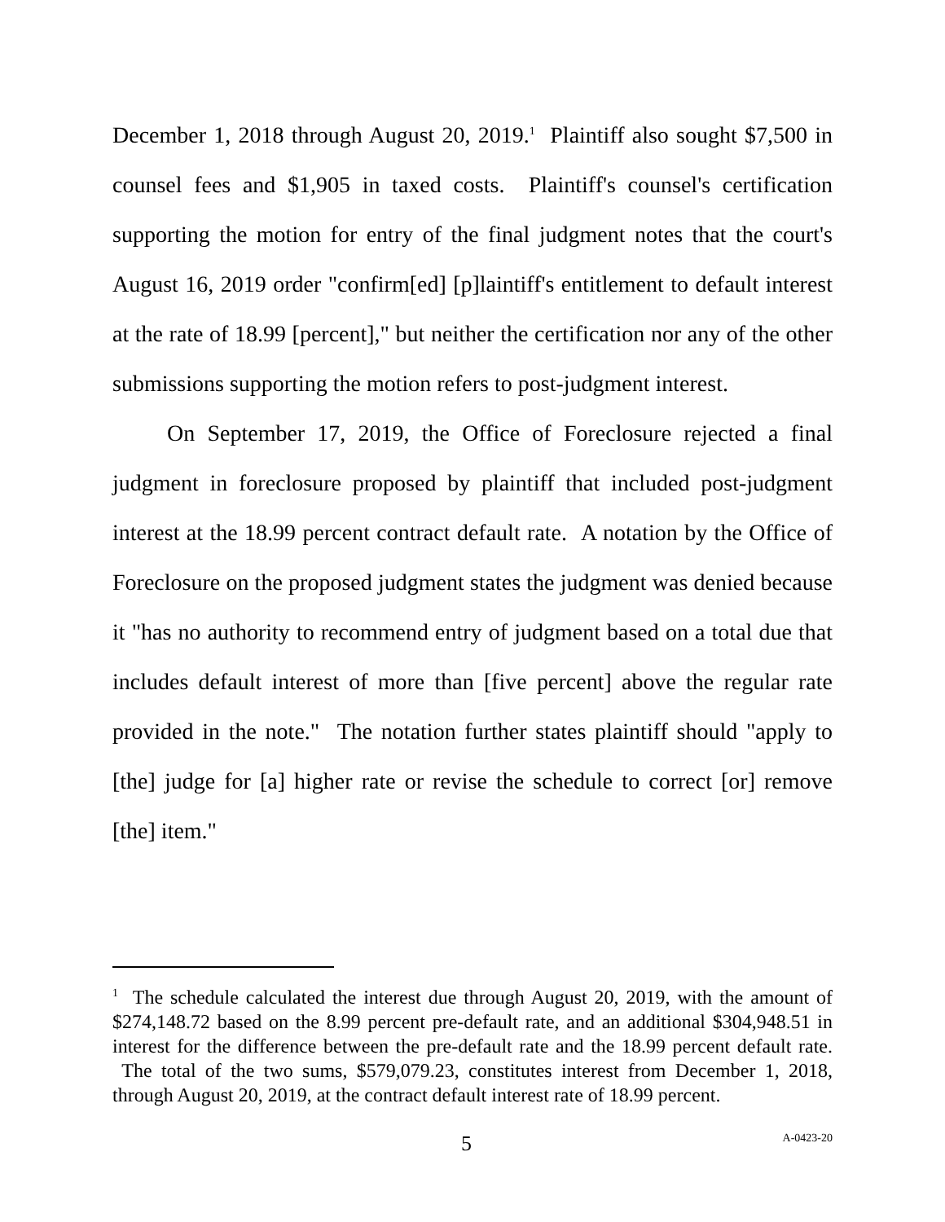December 1, 2018 through August 20, 2019.<sup>1</sup> Plaintiff also sought $7,500 in counsel fees and $1,905 in taxed costs. Plaintiff's counsel's certification supporting the motion for entry of the final judgment notes that the court's August 16, 2019 order "confirm[ed] [p]laintiff's entitlement to default interest at the rate of 18.99 [percent]," but neither the certification nor any of the other submissions supporting the motion refers to post-judgment interest.
On September 17, 2019, the Office of Foreclosure rejected a final judgment in foreclosure proposed by plaintiff that included post-judgment interest at the 18.99 percent contract default rate. A notation by the Office of Foreclosure on the proposed judgment states the judgment was denied because it "has no authority to recommend entry of judgment based on a total due that includes default interest of more than [five percent] above the regular rate provided in the note." The notation further states plaintiff should "apply to [the] judge for [a] higher rate or revise the schedule to correct [or] remove [the] item."
<sup>1</sup> The schedule calculated the interest due through August 20, 2019, with the amount of $274,148.72 based on the 8.99 percent pre-default rate, and an additional $304,948.51 in interest for the difference between the pre-default rate and the 18.99 percent default rate. The total of the two sums, $579,079.23, constitutes interest from December 1, 2018, through August 20, 2019, at the contract default interest rate of 18.99 percent.
5 A-0423-20